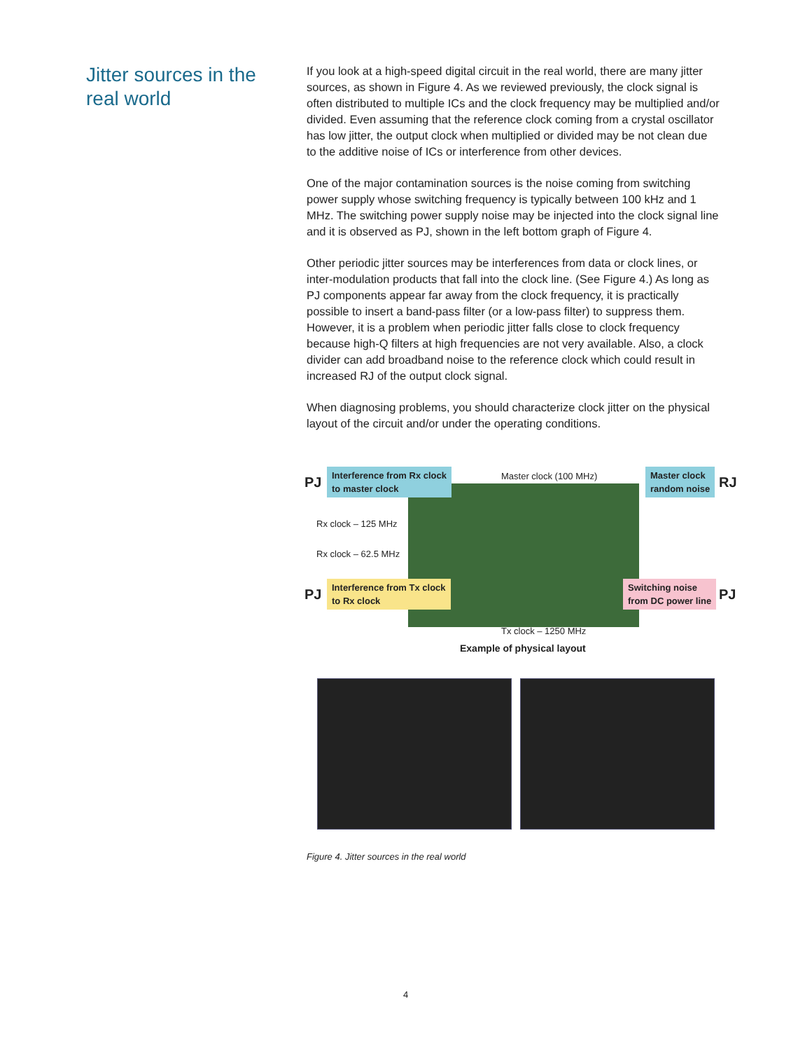Jitter sources in the
real world
If you look at a high-speed digital circuit in the real world, there are many jitter sources, as shown in Figure 4. As we reviewed previously, the clock signal is often distributed to multiple ICs and the clock frequency may be multiplied and/or divided. Even assuming that the reference clock coming from a crystal oscillator has low jitter, the output clock when multiplied or divided may be not clean due to the additive noise of ICs or interference from other devices.
One of the major contamination sources is the noise coming from switching power supply whose switching frequency is typically between 100 kHz and 1 MHz. The switching power supply noise may be injected into the clock signal line and it is observed as PJ, shown in the left bottom graph of Figure 4.
Other periodic jitter sources may be interferences from data or clock lines, or inter-modulation products that fall into the clock line. (See Figure 4.) As long as PJ components appear far away from the clock frequency, it is practically possible to insert a band-pass filter (or a low-pass filter) to suppress them. However, it is a problem when periodic jitter falls close to clock frequency because high-Q filters at high frequencies are not very available. Also, a clock divider can add broadband noise to the reference clock which could result in increased RJ of the output clock signal.
When diagnosing problems, you should characterize clock jitter on the physical layout of the circuit and/or under the operating conditions.
PJ
Interference from Rx clock
to master clock
Master clock (100 MHz)
Master clock
random noise
RJ
Rx clock – 125 MHz
Rx clock – 62.5 MHz
PJ
Interference from Tx clock
to Rx clock
Switching noise
from DC power line
PJ
Tx clock – 1250 MHz
Example of physical layout
Figure 4. Jitter sources in the real world
4